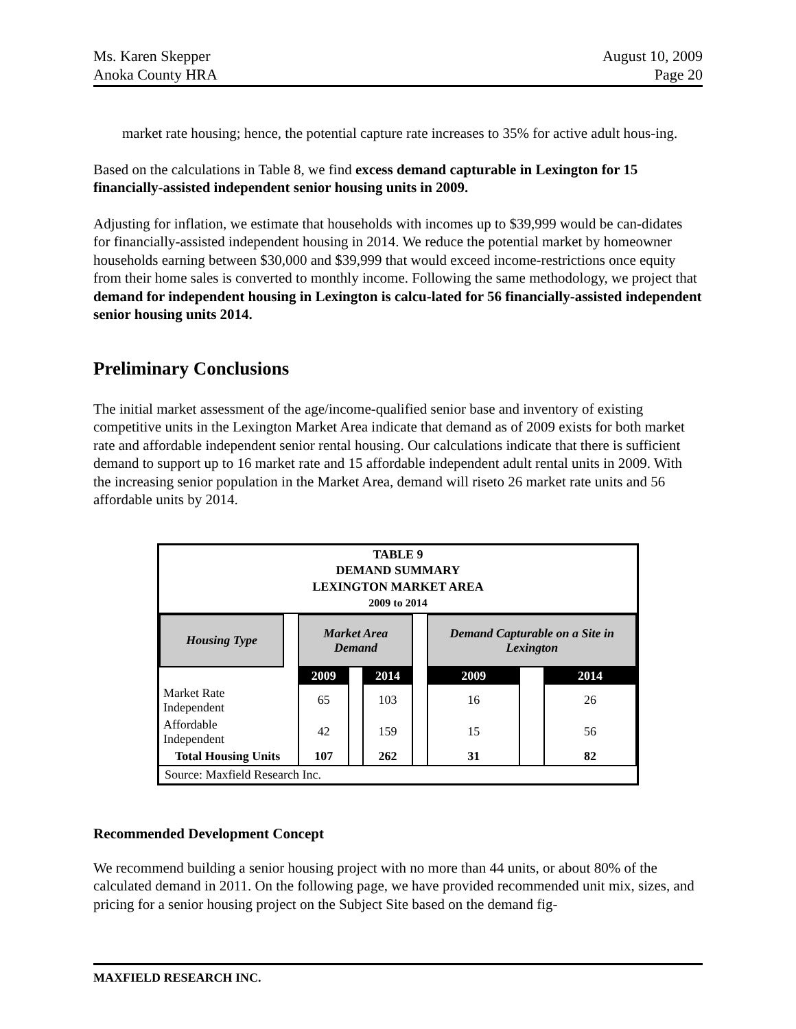Ms. Karen Skepper
Anoka County HRA
August 10, 2009
Page 20
market rate housing; hence, the potential capture rate increases to 35% for active adult hous-ing.
Based on the calculations in Table 8, we find excess demand capturable in Lexington for 15 financially-assisted independent senior housing units in 2009.
Adjusting for inflation, we estimate that households with incomes up to $39,999 would be can-didates for financially-assisted independent housing in 2014. We reduce the potential market by homeowner households earning between $30,000 and $39,999 that would exceed income-restrictions once equity from their home sales is converted to monthly income. Following the same methodology, we project that demand for independent housing in Lexington is calcu-lated for 56 financially-assisted independent senior housing units 2014.
Preliminary Conclusions
The initial market assessment of the age/income-qualified senior base and inventory of existing competitive units in the Lexington Market Area indicate that demand as of 2009 exists for both market rate and affordable independent senior rental housing. Our calculations indicate that there is sufficient demand to support up to 16 market rate and 15 affordable independent adult rental units in 2009. With the increasing senior population in the Market Area, demand will riseto 26 market rate units and 56 affordable units by 2014.
TABLE 9
DEMAND SUMMARY
LEXINGTON MARKET AREA
2009 to 2014
| Housing Type | | Market Area Demand | | | | Demand Capturable on a Site in Lexington | | |
| | | 2009 | | 2014 | | 2009 | | 2014 |
| Market Rate Independent | | 65 | | 103 | | 16 | | 26 |
| Affordable Independent | | 42 | | 159 | | 15 | | 56 |
| Total Housing Units | | 107 | | 262 | | 31 | | 82 |
Source: Maxfield Research Inc.
Recommended Development Concept
We recommend building a senior housing project with no more than 44 units, or about 80% of the calculated demand in 2011. On the following page, we have provided recommended unit mix, sizes, and pricing for a senior housing project on the Subject Site based on the demand fig-
MAXFIELD RESEARCH INC.